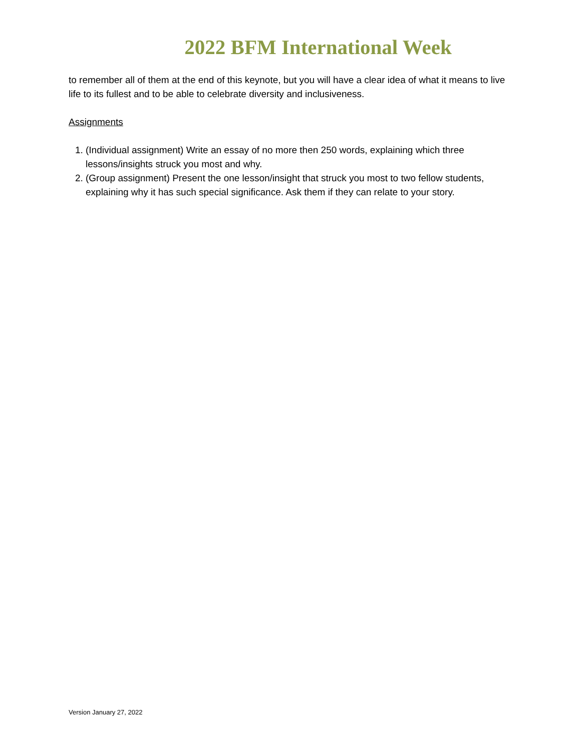2022 BFM International Week
to remember all of them at the end of this keynote, but you will have a clear idea of what it means to live life to its fullest and to be able to celebrate diversity and inclusiveness.
Assignments
1. (Individual assignment) Write an essay of no more then 250 words, explaining which three lessons/insights struck you most and why.
2. (Group assignment) Present the one lesson/insight that struck you most to two fellow students, explaining why it has such special significance. Ask them if they can relate to your story.
Version January 27, 2022